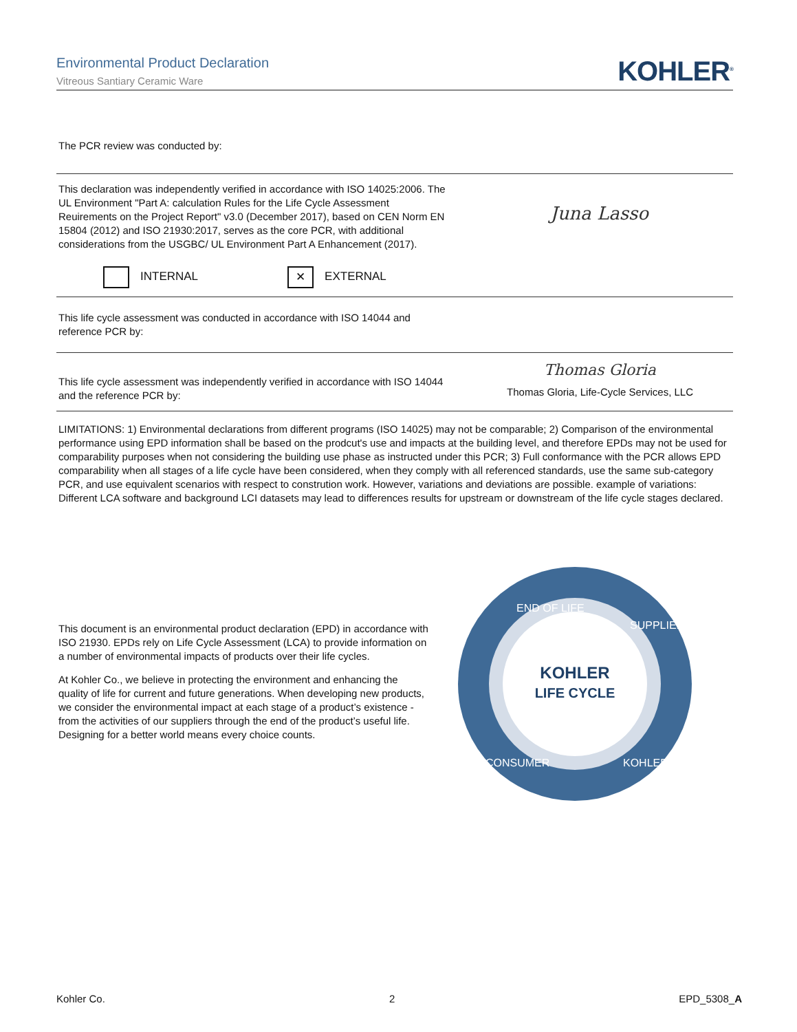Environmental Product Declaration
Vitreous Santiary Ceramic Ware
KOHLER<sup>®</sup>
The PCR review was conducted by:
This declaration was independently verified in accordance with ISO 14025:2006. The UL Environment "Part A: calculation Rules for the Life Cycle Assessment Reuirements on the Project Report" v3.0 (December 2017), based on CEN Norm EN 15804 (2012) and ISO 21930:2017, serves as the core PCR, with additional considerations from the USGBC/ UL Environment Part A Enhancement (2017).
Juna Lasso
INTERNAL ✕ EXTERNAL
This life cycle assessment was conducted in accordance with ISO 14044 and reference PCR by:
This life cycle assessment was independently verified in accordance with ISO 14044 and the reference PCR by:
Thomas Gloria
Thomas Gloria, Life-Cycle Services, LLC
LIMITATIONS: 1) Environmental declarations from different programs (ISO 14025) may not be comparable; 2) Comparison of the environmental performance using EPD information shall be based on the prodcut's use and impacts at the building level, and therefore EPDs may not be used for comparability purposes when not considering the building use phase as instructed under this PCR; 3) Full conformance with the PCR allows EPD comparability when all stages of a life cycle have been considered, when they comply with all referenced standards, use the same sub-category PCR, and use equivalent scenarios with respect to constrution work. However, variations and deviations are possible. example of variations: Different LCA software and background LCI datasets may lead to differences results for upstream or downstream of the life cycle stages declared.
This document is an environmental product declaration (EPD) in accordance with ISO 21930. EPDs rely on Life Cycle Assessment (LCA) to provide information on a number of environmental impacts of products over their life cycles.
At Kohler Co., we believe in protecting the environment and enhancing the quality of life for current and future generations. When developing new products, we consider the environmental impact at each stage of a product’s existence - from the activities of our suppliers through the end of the product’s useful life. Designing for a better world means every choice counts.
KOHLER
LIFE CYCLE
END OF LIFE
SUPPLIER
KOHLER
CONSUMER
Kohler Co. 2 EPD_5308_A